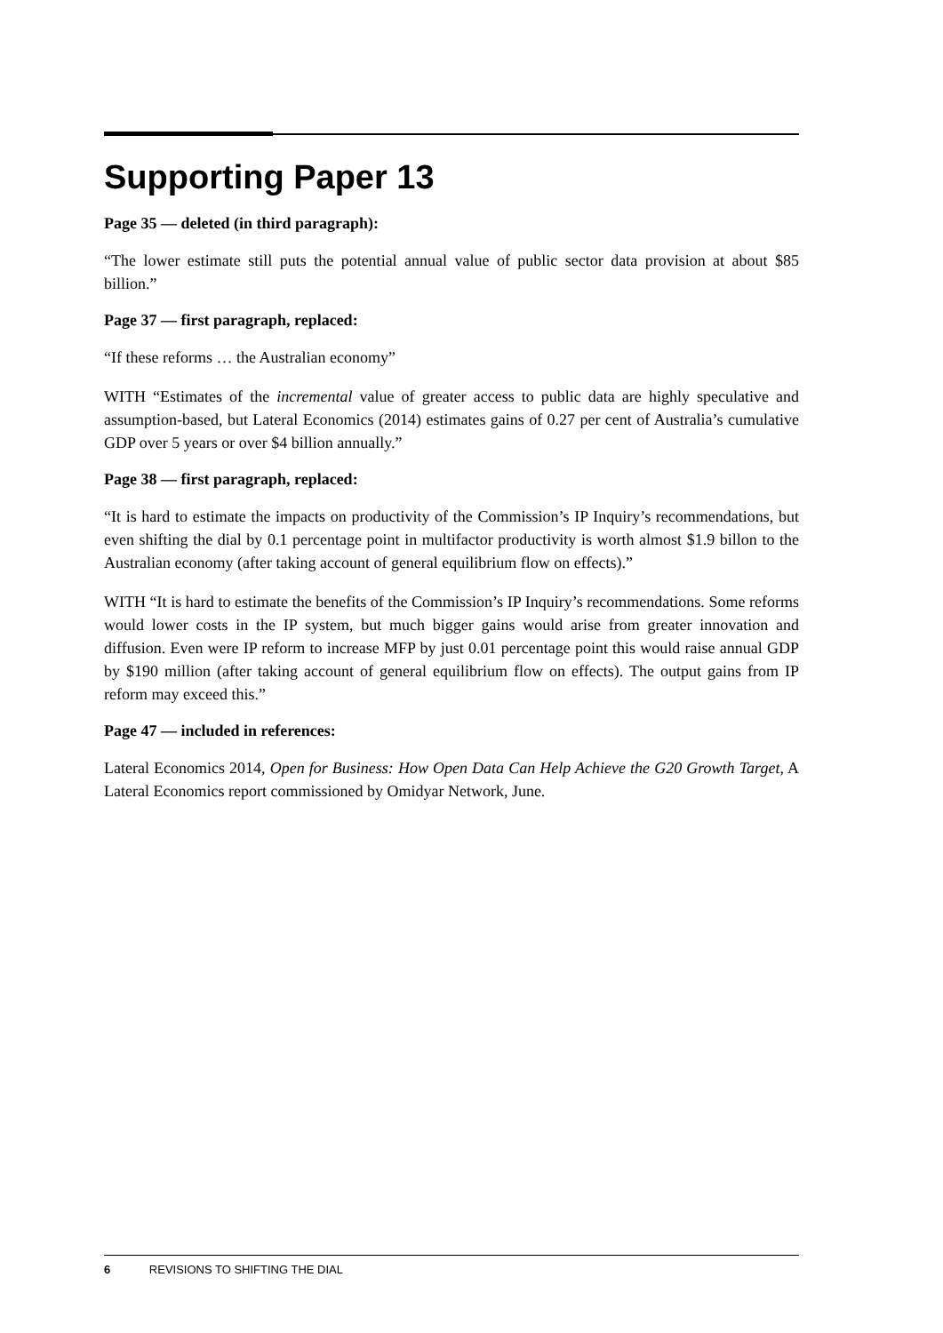Supporting Paper 13
Page 35 — deleted (in third paragraph):
“The lower estimate still puts the potential annual value of public sector data provision at about $85 billion.”
Page 37 — first paragraph, replaced:
“If these reforms … the Australian economy”
WITH “Estimates of the incremental value of greater access to public data are highly speculative and assumption-based, but Lateral Economics (2014) estimates gains of 0.27 per cent of Australia’s cumulative GDP over 5 years or over $4 billion annually.”
Page 38 — first paragraph, replaced:
“It is hard to estimate the impacts on productivity of the Commission’s IP Inquiry’s recommendations, but even shifting the dial by 0.1 percentage point in multifactor productivity is worth almost $1.9 billon to the Australian economy (after taking account of general equilibrium flow on effects).”
WITH “It is hard to estimate the benefits of the Commission’s IP Inquiry’s recommendations. Some reforms would lower costs in the IP system, but much bigger gains would arise from greater innovation and diffusion. Even were IP reform to increase MFP by just 0.01 percentage point this would raise annual GDP by $190 million (after taking account of general equilibrium flow on effects). The output gains from IP reform may exceed this.”
Page 47 — included in references:
Lateral Economics 2014, Open for Business: How Open Data Can Help Achieve the G20 Growth Target, A Lateral Economics report commissioned by Omidyar Network, June.
6 REVISIONS TO SHIFTING THE DIAL